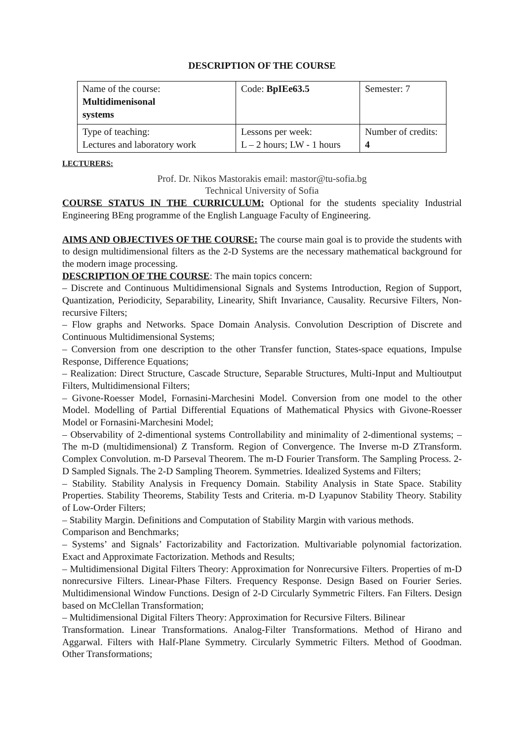DESCRIPTION OF THE COURSE
| Name of the course: Multidimenisonal systems | Code: BpIEe63.5 | Semester: 7 |
| Type of teaching: Lectures and laboratory work | Lessons per week: L – 2 hours; LW - 1 hours | Number of credits: 4 |
LECTURERS:
Prof. Dr. Nikos Mastorakis email: mastor@tu-sofia.bg
Technical University of Sofia
COURSE STATUS IN THE CURRICULUM: Optional for the students speciality Industrial Engineering BEng programme of the English Language Faculty of Engineering.
AIMS AND OBJECTIVES OF THE COURSE: The course main goal is to provide the students with to design multidimensional filters as the 2-D Systems are the necessary mathematical background for the modern image processing.
DESCRIPTION OF THE COURSE: The main topics concern:
– Discrete and Continuous Multidimensional Signals and Systems Introduction, Region of Support, Quantization, Periodicity, Separability, Linearity, Shift Invariance, Causality. Recursive Filters, Non-recursive Filters;
– Flow graphs and Networks. Space Domain Analysis. Convolution Description of Discrete and Continuous Multidimensional Systems;
– Conversion from one description to the other Transfer function, States-space equations, Impulse Response, Difference Equations;
– Realization: Direct Structure, Cascade Structure, Separable Structures, Multi-Input and Multioutput Filters, Multidimensional Filters;
– Givone-Roesser Model, Fornasini-Marchesini Model. Conversion from one model to the other Model. Modelling of Partial Differential Equations of Mathematical Physics with Givone-Roesser Model or Fornasini-Marchesini Model;
– Observability of 2-dimentional systems Controllability and minimality of 2-dimentional systems; – The m-D (multidimensional) Z Transform. Region of Convergence. The Inverse m-D ZTransform. Complex Convolution. m-D Parseval Theorem. The m-D Fourier Transform. The Sampling Process. 2-D Sampled Signals. The 2-D Sampling Theorem. Symmetries. Idealized Systems and Filters;
– Stability. Stability Analysis in Frequency Domain. Stability Analysis in State Space. Stability Properties. Stability Theorems, Stability Tests and Criteria. m-D Lyapunov Stability Theory. Stability of Low-Order Filters;
– Stability Margin. Definitions and Computation of Stability Margin with various methods.
Comparison and Benchmarks;
– Systems’ and Signals’ Factorizability and Factorization. Multivariable polynomial factorization. Exact and Approximate Factorization. Methods and Results;
– Multidimensional Digital Filters Theory: Approximation for Nonrecursive Filters. Properties of m-D nonrecursive Filters. Linear-Phase Filters. Frequency Response. Design Based on Fourier Series. Multidimensional Window Functions. Design of 2-D Circularly Symmetric Filters. Fan Filters. Design based on McClellan Transformation;
– Multidimensional Digital Filters Theory: Approximation for Recursive Filters. Bilinear
Transformation. Linear Transformations. Analog-Filter Transformations. Method of Hirano and Aggarwal. Filters with Half-Plane Symmetry. Circularly Symmetric Filters. Method of Goodman. Other Transformations;